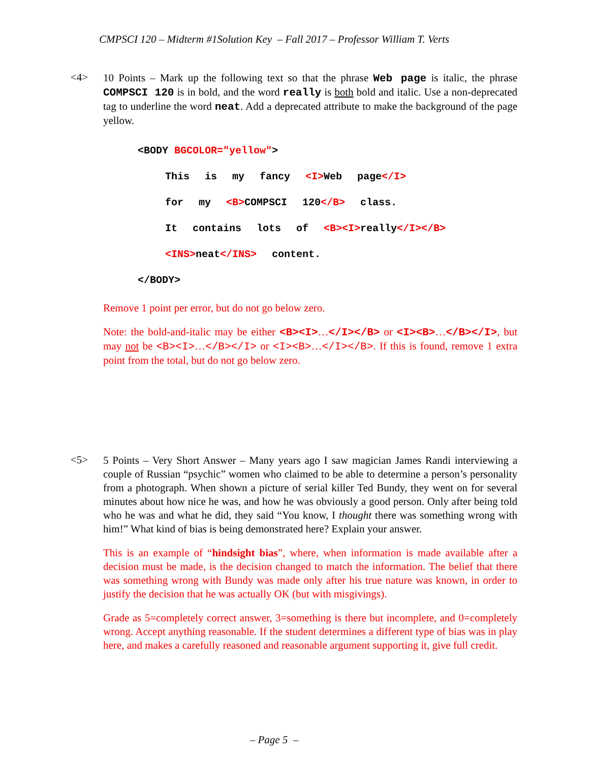CMPSCI 120 – Midterm #1Solution Key – Fall 2017 – Professor William T. Verts
<4>
10 Points – Mark up the following text so that the phrase Web page is italic, the phrase COMPSCI 120 is in bold, and the word really is both bold and italic. Use a non-deprecated tag to underline the word neat. Add a deprecated attribute to make the background of the page yellow.
<BODY BGCOLOR="yellow">
This is my fancy <I>Web page</I>
for my <B>COMPSCI 120</B> class.
It contains lots of <B><I>really</I></B>
<INS>neat</INS> content.
</BODY>
Remove 1 point per error, but do not go below zero.
Note: the bold-and-italic may be either <B><I>…</I></B> or <I><B>…</B></I>, but may not be <B><I>…</B></I> or <I><B>…</I></B>. If this is found, remove 1 extra point from the total, but do not go below zero.
<5>
5 Points – Very Short Answer – Many years ago I saw magician James Randi interviewing a couple of Russian “psychic” women who claimed to be able to determine a person’s personality from a photograph. When shown a picture of serial killer Ted Bundy, they went on for several minutes about how nice he was, and how he was obviously a good person. Only after being told who he was and what he did, they said “You know, I thought there was something wrong with him!” What kind of bias is being demonstrated here? Explain your answer.
This is an example of “hindsight bias”, where, when information is made available after a decision must be made, is the decision changed to match the information. The belief that there was something wrong with Bundy was made only after his true nature was known, in order to justify the decision that he was actually OK (but with misgivings).
Grade as 5=completely correct answer, 3=something is there but incomplete, and 0=completely wrong. Accept anything reasonable. If the student determines a different type of bias was in play here, and makes a carefully reasoned and reasonable argument supporting it, give full credit.
– Page 5 –